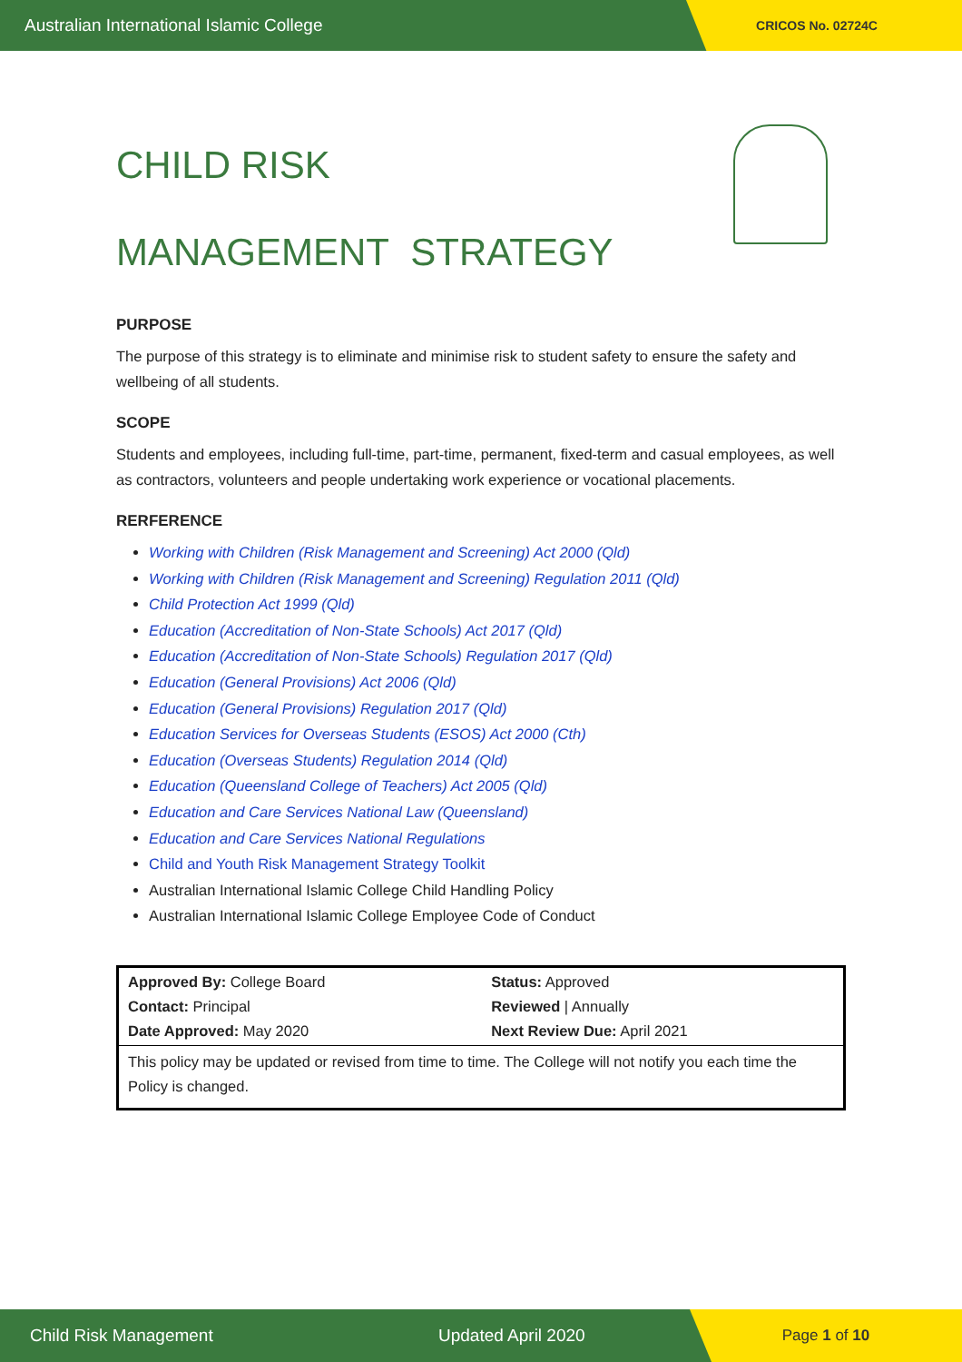Australian International Islamic College CRICOS No. 02724C
CHILD RISK
MANAGEMENT STRATEGY
PURPOSE
The purpose of this strategy is to eliminate and minimise risk to student safety to ensure the safety and wellbeing of all students.
SCOPE
Students and employees, including full-time, part-time, permanent, fixed-term and casual employees, as well as contractors, volunteers and people undertaking work experience or vocational placements.
RERFERENCE
Working with Children (Risk Management and Screening) Act 2000 (Qld)
Working with Children (Risk Management and Screening) Regulation 2011 (Qld)
Child Protection Act 1999 (Qld)
Education (Accreditation of Non-State Schools) Act 2017 (Qld)
Education (Accreditation of Non-State Schools) Regulation 2017 (Qld)
Education (General Provisions) Act 2006 (Qld)
Education (General Provisions) Regulation 2017 (Qld)
Education Services for Overseas Students (ESOS) Act 2000 (Cth)
Education (Overseas Students) Regulation 2014 (Qld)
Education (Queensland College of Teachers) Act 2005 (Qld)
Education and Care Services National Law (Queensland)
Education and Care Services National Regulations
Child and Youth Risk Management Strategy Toolkit
Australian International Islamic College Child Handling Policy
Australian International Islamic College Employee Code of Conduct
| Approved By: College Board Contact: Principal Date Approved: May 2020 | Status: Approved Reviewed / Annually Next Review Due: April 2021 |
| This policy may be updated or revised from time to time. The College will not notify you each time the Policy is changed. | |
Child Risk Management Updated April 2020 Page 1 of 10